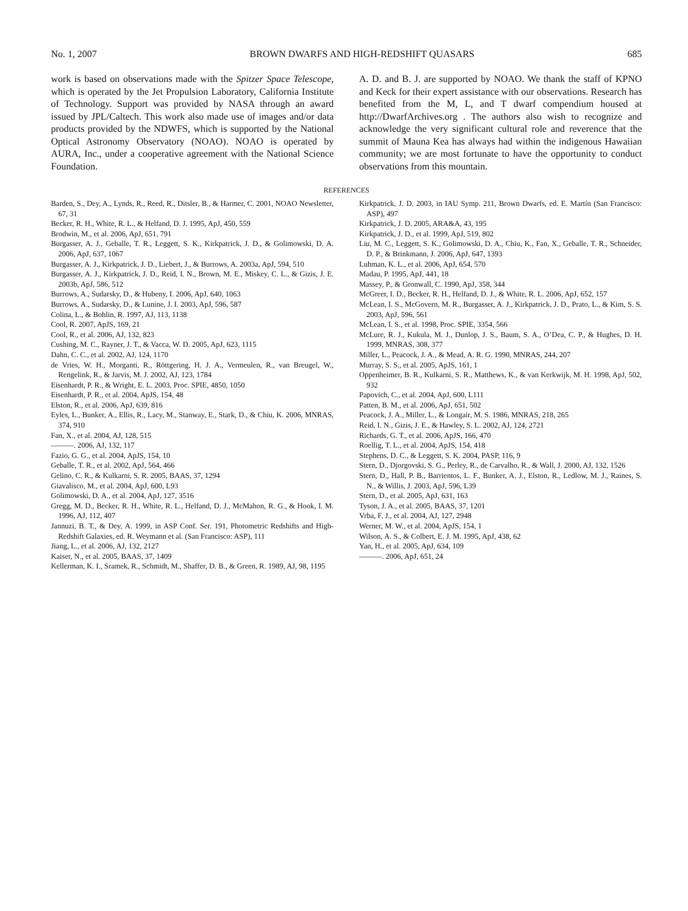No. 1, 2007 BROWN DWARFS AND HIGH-REDSHIFT QUASARS 685
work is based on observations made with the Spitzer Space Telescope, which is operated by the Jet Propulsion Laboratory, California Institute of Technology. Support was provided by NASA through an award issued by JPL/Caltech. This work also made use of images and/or data products provided by the NDWFS, which is supported by the National Optical Astronomy Observatory (NOAO). NOAO is operated by AURA, Inc., under a cooperative agreement with the National Science Foundation.
A. D. and B. J. are supported by NOAO. We thank the staff of KPNO and Keck for their expert assistance with our observations. Research has benefited from the M, L, and T dwarf compendium housed at http://DwarfArchives.org . The authors also wish to recognize and acknowledge the very significant cultural role and reverence that the summit of Mauna Kea has always had within the indigenous Hawaiian community; we are most fortunate to have the opportunity to conduct observations from this mountain.
REFERENCES
Barden, S., Dey, A., Lynds, R., Reed, R., Ditsler, B., & Harmer, C. 2001, NOAO Newsletter, 67, 31
Becker, R. H., White, R. L., & Helfand, D. J. 1995, ApJ, 450, 559
Brodwin, M., et al. 2006, ApJ, 651, 791
Burgasser, A. J., Geballe, T. R., Leggett, S. K., Kirkpatrick, J. D., & Golimowski, D. A. 2006, ApJ, 637, 1067
Burgasser, A. J., Kirkpatrick, J. D., Liebert, J., & Burrows, A. 2003a, ApJ, 594, 510
Burgasser, A. J., Kirkpatrick, J. D., Reid, I. N., Brown, M. E., Miskey, C. L., & Gizis, J. E. 2003b, ApJ, 586, 512
Burrows, A., Sudarsky, D., & Hubeny, I. 2006, ApJ, 640, 1063
Burrows, A., Sudarsky, D., & Lunine, J. I. 2003, ApJ, 596, 587
Colina, L., & Bohlin, R. 1997, AJ, 113, 1138
Cool, R. 2007, ApJS, 169, 21
Cool, R., et al. 2006, AJ, 132, 823
Cushing, M. C., Rayner, J. T., & Vacca, W. D. 2005, ApJ, 623, 1115
Dahn, C. C., et al. 2002, AJ, 124, 1170
de Vries, W. H., Morganti, R., Röttgering, H. J. A., Vermeulen, R., van Breugel, W., Rengelink, R., & Jarvis, M. J. 2002, AJ, 123, 1784
Eisenhardt, P. R., & Wright, E. L. 2003, Proc. SPIE, 4850, 1050
Eisenhardt, P. R., et al. 2004, ApJS, 154, 48
Elston, R., et al. 2006, ApJ, 639, 816
Eyles, L., Bunker, A., Ellis, R., Lacy, M., Stanway, E., Stark, D., & Chiu, K. 2006, MNRAS, 374, 910
Fan, X., et al. 2004, AJ, 128, 515
———. 2006, AJ, 132, 117
Fazio, G. G., et al. 2004, ApJS, 154, 10
Geballe, T. R., et al. 2002, ApJ, 564, 466
Gelino, C. R., & Kulkarni, S. R. 2005, BAAS, 37, 1294
Giavalisco, M., et al. 2004, ApJ, 600, L93
Golimowski, D. A., et al. 2004, ApJ, 127, 3516
Gregg, M. D., Becker, R. H., White, R. L., Helfand, D. J., McMahon, R. G., & Hook, I. M. 1996, AJ, 112, 407
Jannuzi, B. T., & Dey, A. 1999, in ASP Conf. Ser. 191, Photometric Redshifts and High-Redshift Galaxies, ed. R. Weymann et al. (San Francisco: ASP), 111
Jiang, L., et al. 2006, AJ, 132, 2127
Kaiser, N., et al. 2005, BAAS, 37, 1409
Kellerman, K. I., Sramek, R., Schmidt, M., Shaffer, D. B., & Green, R. 1989, AJ, 98, 1195
Kirkpatrick, J. D. 2003, in IAU Symp. 211, Brown Dwarfs, ed. E. Martín (San Francisco: ASP), 497
Kirkpatrick, J. D. 2005, ARA&A, 43, 195
Kirkpatrick, J. D., et al. 1999, ApJ, 519, 802
Liu, M. C., Leggett, S. K., Golimowski, D. A., Chiu, K., Fan, X., Geballe, T. R., Schneider, D. P., & Brinkmann, J. 2006, ApJ, 647, 1393
Luhman, K. L., et al. 2006, ApJ, 654, 570
Madau, P. 1995, ApJ, 441, 18
Massey, P., & Gronwall, C. 1990, ApJ, 358, 344
McGreer, I. D., Becker, R. H., Helfand, D. J., & White, R. L. 2006, ApJ, 652, 157
McLean, I. S., McGovern, M. R., Burgasser, A. J., Kirkpatrick, J. D., Prato, L., & Kim, S. S. 2003, ApJ, 596, 561
McLean, I. S., et al. 1998, Proc. SPIE, 3354, 566
McLure, R. J., Kukula, M. J., Dunlop, J. S., Baum, S. A., O’Dea, C. P., & Hughes, D. H. 1999, MNRAS, 308, 377
Miller, L., Peacock, J. A., & Mead, A. R. G. 1990, MNRAS, 244, 207
Murray, S. S., et al. 2005, ApJS, 161, 1
Oppenheimer, B. R., Kulkarni, S. R., Matthews, K., & van Kerkwijk, M. H. 1998, ApJ, 502, 932
Papovich, C., et al. 2004, ApJ, 600, L111
Patten, B. M., et al. 2006, ApJ, 651, 502
Peacock, J. A., Miller, L., & Longair, M. S. 1986, MNRAS, 218, 265
Reid, I. N., Gizis, J. E., & Hawley, S. L. 2002, AJ, 124, 2721
Richards, G. T., et al. 2006, ApJS, 166, 470
Roellig, T. L., et al. 2004, ApJS, 154, 418
Stephens, D. C., & Leggett, S. K. 2004, PASP, 116, 9
Stern, D., Djorgovski, S. G., Perley, R., de Carvalho, R., & Wall, J. 2000, AJ, 132, 1526
Stern, D., Hall, P. B., Barrientos, L. F., Bunker, A. J., Elston, R., Ledlow, M. J., Raines, S. N., & Willis, J. 2003, ApJ, 596, L39
Stern, D., et al. 2005, ApJ, 631, 163
Tyson, J. A., et al. 2005, BAAS, 37, 1201
Vrba, F. J., et al. 2004, AJ, 127, 2948
Werner, M. W., et al. 2004, ApJS, 154, 1
Wilson, A. S., & Colbert, E. J. M. 1995, ApJ, 438, 62
Yan, H., et al. 2005, ApJ, 634, 109
———. 2006, ApJ, 651, 24